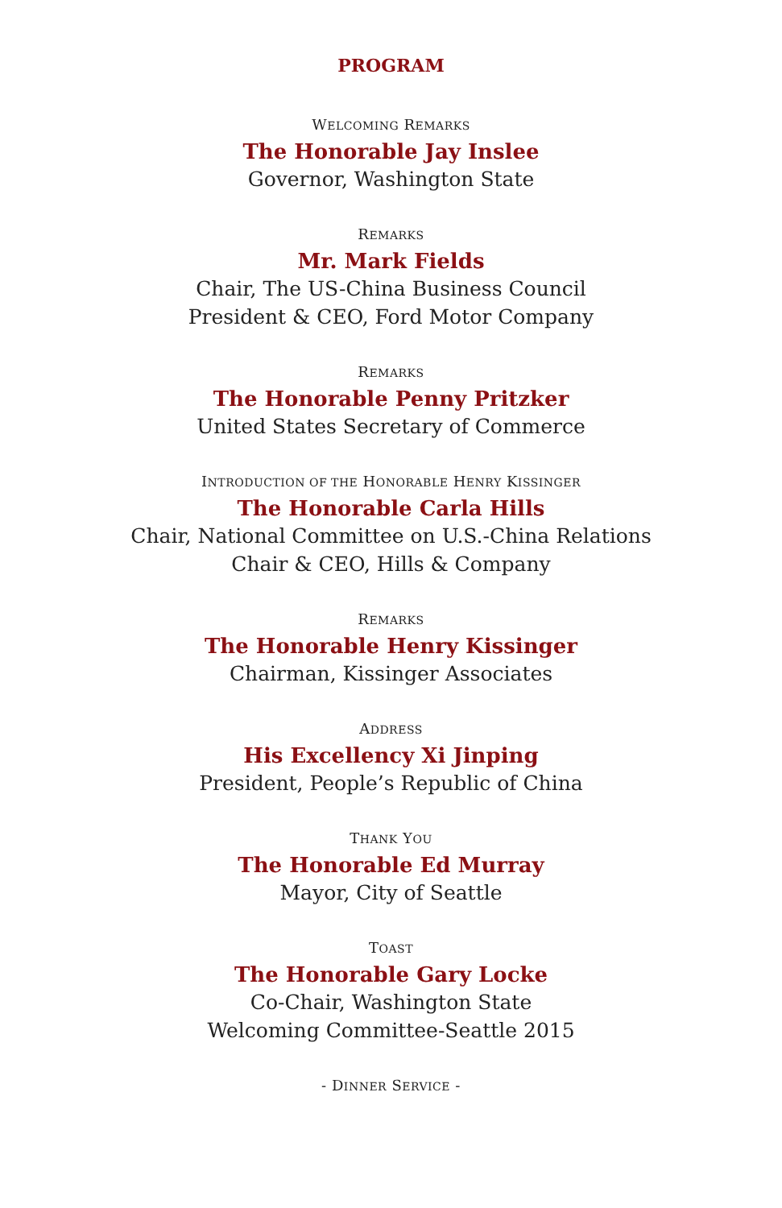PROGRAM
WELCOMING REMARKS
The Honorable Jay Inslee
Governor, Washington State
REMARKS
Mr. Mark Fields
Chair, The US-China Business Council
President & CEO, Ford Motor Company
REMARKS
The Honorable Penny Pritzker
United States Secretary of Commerce
INTRODUCTION OF THE HONORABLE HENRY KISSINGER
The Honorable Carla Hills
Chair, National Committee on U.S.-China Relations
Chair & CEO, Hills & Company
REMARKS
The Honorable Henry Kissinger
Chairman, Kissinger Associates
ADDRESS
His Excellency Xi Jinping
President, People’s Republic of China
THANK YOU
The Honorable Ed Murray
Mayor, City of Seattle
TOAST
The Honorable Gary Locke
Co-Chair, Washington State
Welcoming Committee-Seattle 2015
- DINNER SERVICE -